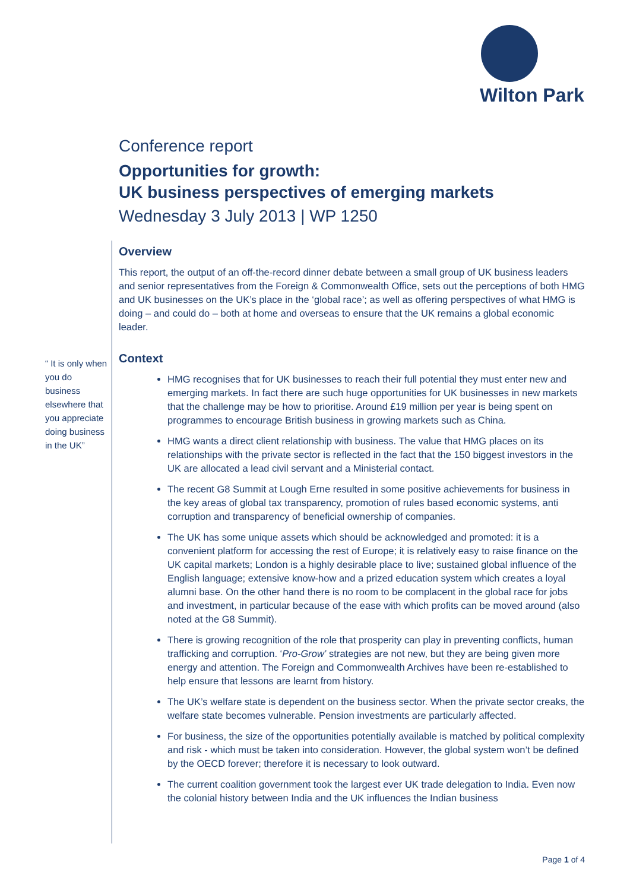Wilton Park
Conference report
Opportunities for growth:
UK business perspectives of emerging markets
Wednesday 3 July 2013 | WP 1250
“ It is only when you do business elsewhere that you appreciate doing business in the UK”
Overview
This report, the output of an off-the-record dinner debate between a small group of UK business leaders and senior representatives from the Foreign & Commonwealth Office, sets out the perceptions of both HMG and UK businesses on the UK’s place in the ‘global race’; as well as offering perspectives of what HMG is doing – and could do – both at home and overseas to ensure that the UK remains a global economic leader.
Context
HMG recognises that for UK businesses to reach their full potential they must enter new and emerging markets. In fact there are such huge opportunities for UK businesses in new markets that the challenge may be how to prioritise. Around £19 million per year is being spent on programmes to encourage British business in growing markets such as China.
HMG wants a direct client relationship with business. The value that HMG places on its relationships with the private sector is reflected in the fact that the 150 biggest investors in the UK are allocated a lead civil servant and a Ministerial contact.
The recent G8 Summit at Lough Erne resulted in some positive achievements for business in the key areas of global tax transparency, promotion of rules based economic systems, anti corruption and transparency of beneficial ownership of companies.
The UK has some unique assets which should be acknowledged and promoted: it is a convenient platform for accessing the rest of Europe; it is relatively easy to raise finance on the UK capital markets; London is a highly desirable place to live; sustained global influence of the English language; extensive know-how and a prized education system which creates a loyal alumni base. On the other hand there is no room to be complacent in the global race for jobs and investment, in particular because of the ease with which profits can be moved around (also noted at the G8 Summit).
There is growing recognition of the role that prosperity can play in preventing conflicts, human trafficking and corruption. ‘Pro-Grow’ strategies are not new, but they are being given more energy and attention. The Foreign and Commonwealth Archives have been re-established to help ensure that lessons are learnt from history.
The UK’s welfare state is dependent on the business sector. When the private sector creaks, the welfare state becomes vulnerable. Pension investments are particularly affected.
For business, the size of the opportunities potentially available is matched by political complexity and risk - which must be taken into consideration. However, the global system won’t be defined by the OECD forever; therefore it is necessary to look outward.
The current coalition government took the largest ever UK trade delegation to India. Even now the colonial history between India and the UK influences the Indian business
Page 1 of 4